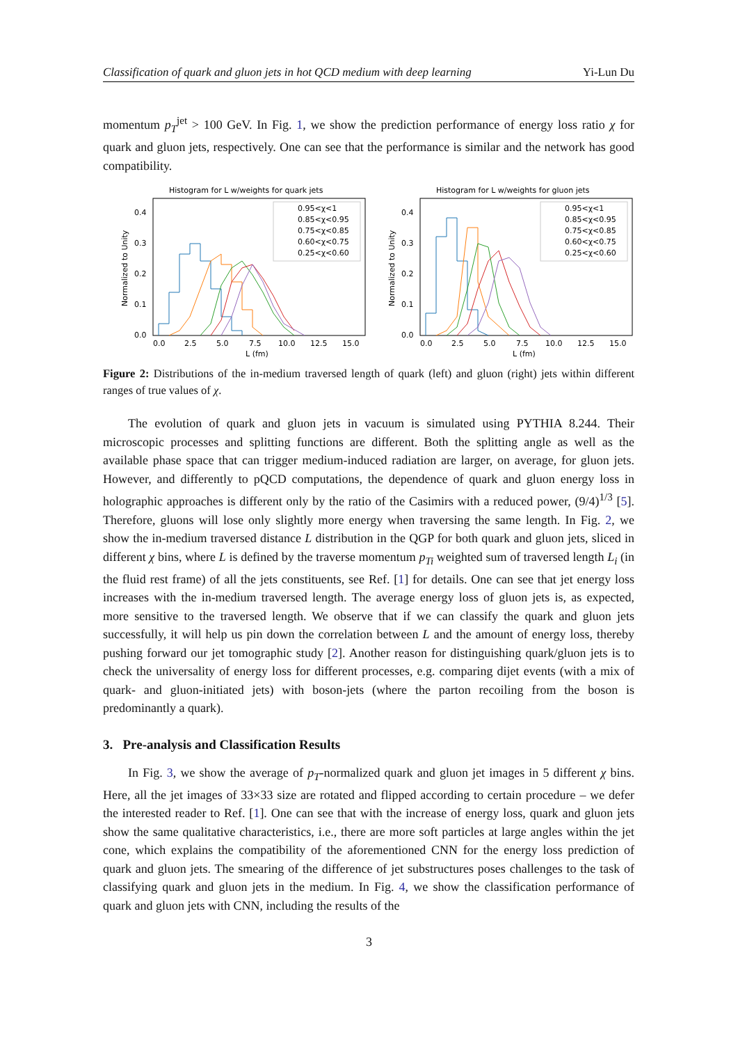Classification of quark and gluon jets in hot QCD medium with deep learning Yi-Lun Du
momentum p<sub>T</sub><sup>jet</sup> > 100 GeV. In Fig. 1, we show the prediction performance of energy loss ratio χ for quark and gluon jets, respectively. One can see that the performance is similar and the network has good compatibility.
Histogram for L w/weights for quark jets
0.4
0.3
0.2
0.1
0.0
Normalized to Unity
0.0
2.5
5.0
7.5
10.0
12.5
15.0
L (fm)
0.95<χ<1
0.85<χ<0.95
0.75<χ<0.85
0.60<χ<0.75
0.25<χ<0.60
Histogram for L w/weights for gluon jets
0.4
0.3
0.2
0.1
0.0
Normalized to Unity
0.0
2.5
5.0
7.5
10.0
12.5
15.0
L (fm)
0.95<χ<1
0.85<χ<0.95
0.75<χ<0.85
0.60<χ<0.75
0.25<χ<0.60
Figure 2: Distributions of the in-medium traversed length of quark (left) and gluon (right) jets within different ranges of true values of χ.
The evolution of quark and gluon jets in vacuum is simulated using PYTHIA 8.244. Their microscopic processes and splitting functions are different. Both the splitting angle as well as the available phase space that can trigger medium-induced radiation are larger, on average, for gluon jets. However, and differently to pQCD computations, the dependence of quark and gluon energy loss in holographic approaches is different only by the ratio of the Casimirs with a reduced power, (9/4)<sup>1/3</sup> [5]. Therefore, gluons will lose only slightly more energy when traversing the same length. In Fig. 2, we show the in-medium traversed distance L distribution in the QGP for both quark and gluon jets, sliced in different χ bins, where L is defined by the traverse momentum p<sub>Ti</sub> weighted sum of traversed length L<sub>i</sub> (in the fluid rest frame) of all the jets constituents, see Ref. [1] for details. One can see that jet energy loss increases with the in-medium traversed length. The average energy loss of gluon jets is, as expected, more sensitive to the traversed length. We observe that if we can classify the quark and gluon jets successfully, it will help us pin down the correlation between L and the amount of energy loss, thereby pushing forward our jet tomographic study [2]. Another reason for distinguishing quark/gluon jets is to check the universality of energy loss for different processes, e.g. comparing dijet events (with a mix of quark- and gluon-initiated jets) with boson-jets (where the parton recoiling from the boson is predominantly a quark).
3. Pre-analysis and Classification Results
In Fig. 3, we show the average of p<sub>T</sub>-normalized quark and gluon jet images in 5 different χ bins. Here, all the jet images of 33×33 size are rotated and flipped according to certain procedure – we defer the interested reader to Ref. [1]. One can see that with the increase of energy loss, quark and gluon jets show the same qualitative characteristics, i.e., there are more soft particles at large angles within the jet cone, which explains the compatibility of the aforementioned CNN for the energy loss prediction of quark and gluon jets. The smearing of the difference of jet substructures poses challenges to the task of classifying quark and gluon jets in the medium. In Fig. 4, we show the classification performance of quark and gluon jets with CNN, including the results of the
3